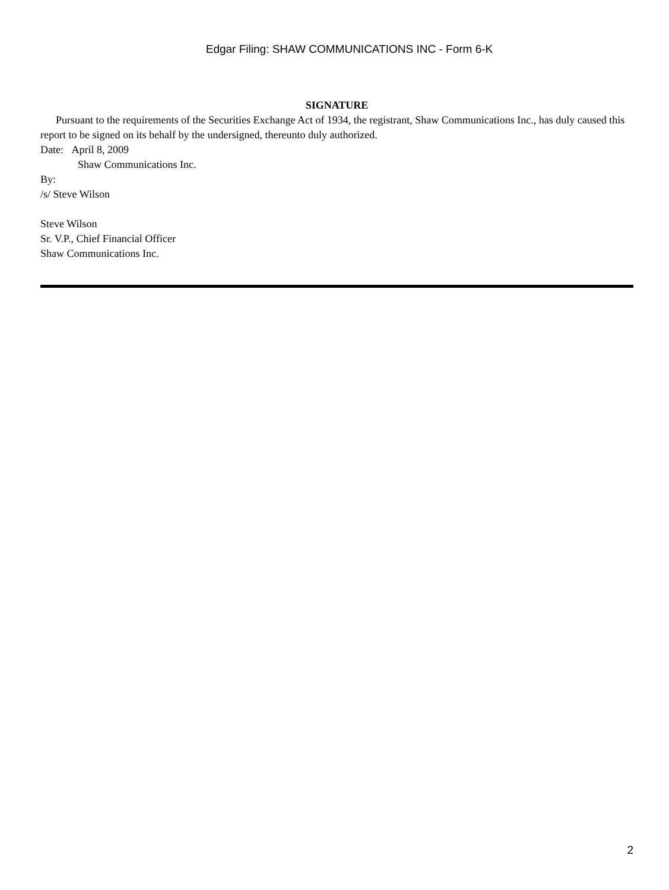Edgar Filing: SHAW COMMUNICATIONS INC - Form 6-K
SIGNATURE
Pursuant to the requirements of the Securities Exchange Act of 1934, the registrant, Shaw Communications Inc., has duly caused this report to be signed on its behalf by the undersigned, thereunto duly authorized.
Date: April 8, 2009
Shaw Communications Inc.
By:
/s/ Steve Wilson
Steve Wilson
Sr. V.P., Chief Financial Officer
Shaw Communications Inc.
2